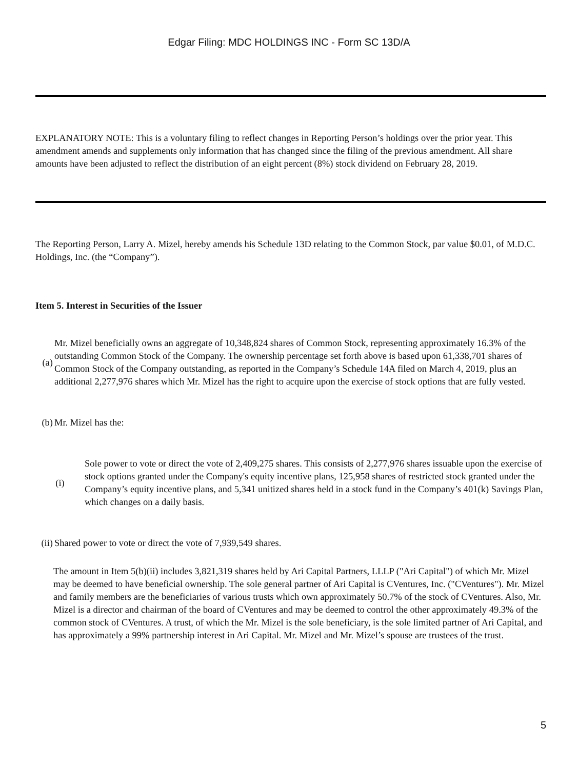Edgar Filing: MDC HOLDINGS INC - Form SC 13D/A
EXPLANATORY NOTE: This is a voluntary filing to reflect changes in Reporting Person’s holdings over the prior year. This amendment amends and supplements only information that has changed since the filing of the previous amendment. All share amounts have been adjusted to reflect the distribution of an eight percent (8%) stock dividend on February 28, 2019.
The Reporting Person, Larry A. Mizel, hereby amends his Schedule 13D relating to the Common Stock, par value $0.01, of M.D.C. Holdings, Inc. (the “Company”).
Item 5. Interest in Securities of the Issuer
(a)
Mr. Mizel beneficially owns an aggregate of 10,348,824 shares of Common Stock, representing approximately 16.3% of the outstanding Common Stock of the Company. The ownership percentage set forth above is based upon 61,338,701 shares of Common Stock of the Company outstanding, as reported in the Company’s Schedule 14A filed on March 4, 2019, plus an additional 2,277,976 shares which Mr. Mizel has the right to acquire upon the exercise of stock options that are fully vested.
(b) Mr. Mizel has the:
(i)
Sole power to vote or direct the vote of 2,409,275 shares. This consists of 2,277,976 shares issuable upon the exercise of stock options granted under the Company's equity incentive plans, 125,958 shares of restricted stock granted under the Company’s equity incentive plans, and 5,341 unitized shares held in a stock fund in the Company’s 401(k) Savings Plan, which changes on a daily basis.
(ii)
Shared power to vote or direct the vote of 7,939,549 shares.
The amount in Item 5(b)(ii) includes 3,821,319 shares held by Ari Capital Partners, LLLP ("Ari Capital") of which Mr. Mizel may be deemed to have beneficial ownership. The sole general partner of Ari Capital is CVentures, Inc. ("CVentures"). Mr. Mizel and family members are the beneficiaries of various trusts which own approximately 50.7% of the stock of CVentures. Also, Mr. Mizel is a director and chairman of the board of CVentures and may be deemed to control the other approximately 49.3% of the common stock of CVentures. A trust, of which the Mr. Mizel is the sole beneficiary, is the sole limited partner of Ari Capital, and has approximately a 99% partnership interest in Ari Capital. Mr. Mizel and Mr. Mizel’s spouse are trustees of the trust.
5